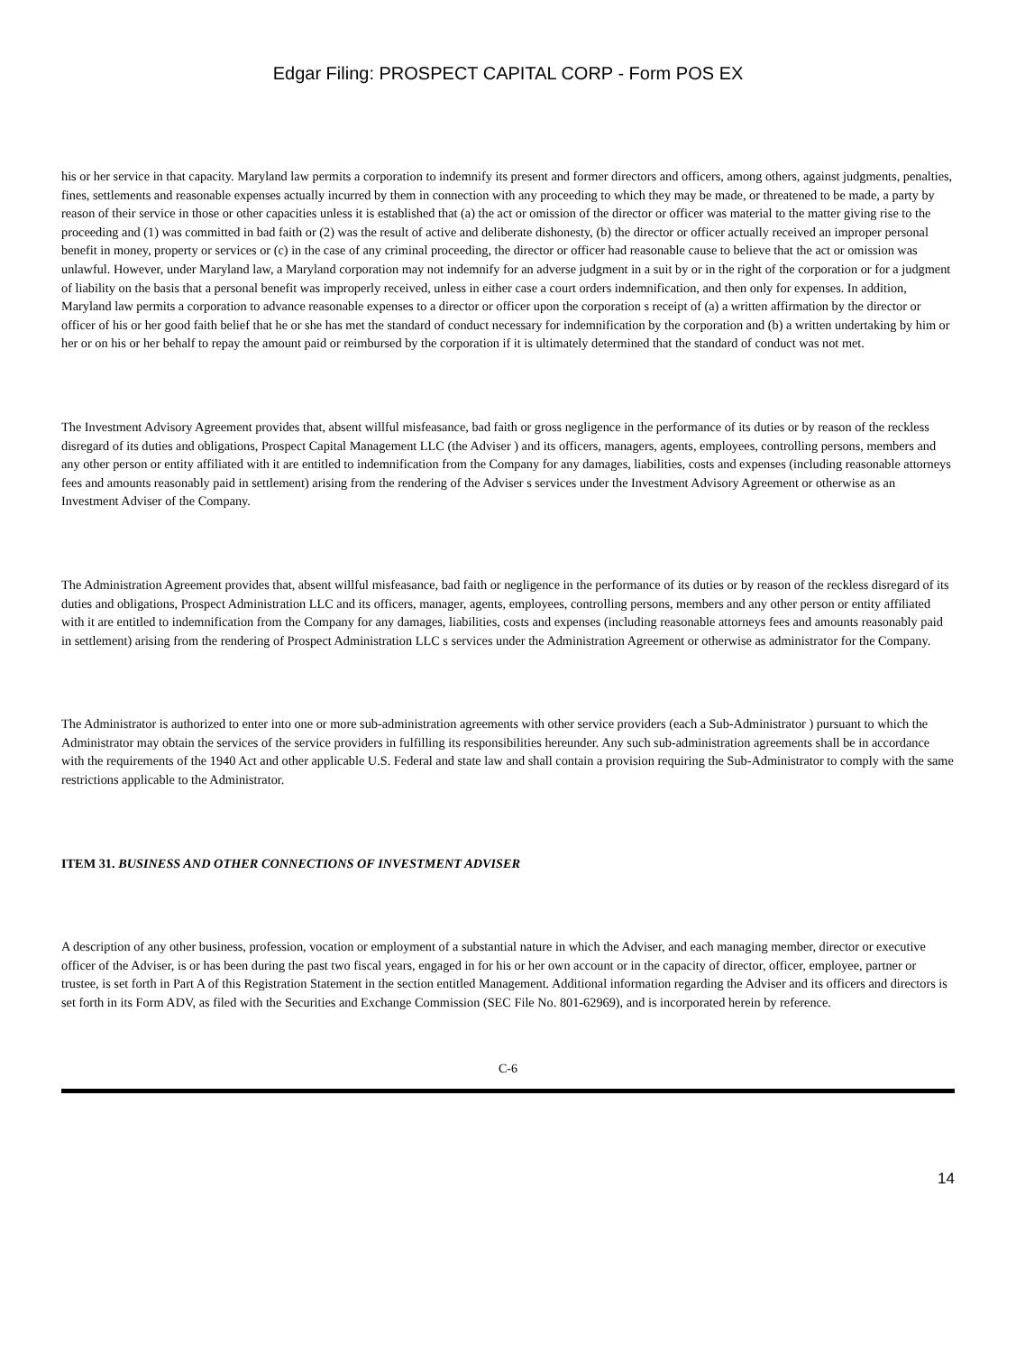Edgar Filing: PROSPECT CAPITAL CORP - Form POS EX
his or her service in that capacity. Maryland law permits a corporation to indemnify its present and former directors and officers, among others, against judgments, penalties, fines, settlements and reasonable expenses actually incurred by them in connection with any proceeding to which they may be made, or threatened to be made, a party by reason of their service in those or other capacities unless it is established that (a) the act or omission of the director or officer was material to the matter giving rise to the proceeding and (1) was committed in bad faith or (2) was the result of active and deliberate dishonesty, (b) the director or officer actually received an improper personal benefit in money, property or services or (c) in the case of any criminal proceeding, the director or officer had reasonable cause to believe that the act or omission was unlawful. However, under Maryland law, a Maryland corporation may not indemnify for an adverse judgment in a suit by or in the right of the corporation or for a judgment of liability on the basis that a personal benefit was improperly received, unless in either case a court orders indemnification, and then only for expenses. In addition, Maryland law permits a corporation to advance reasonable expenses to a director or officer upon the corporation s receipt of (a) a written affirmation by the director or officer of his or her good faith belief that he or she has met the standard of conduct necessary for indemnification by the corporation and (b) a written undertaking by him or her or on his or her behalf to repay the amount paid or reimbursed by the corporation if it is ultimately determined that the standard of conduct was not met.
The Investment Advisory Agreement provides that, absent willful misfeasance, bad faith or gross negligence in the performance of its duties or by reason of the reckless disregard of its duties and obligations, Prospect Capital Management LLC (the Adviser ) and its officers, managers, agents, employees, controlling persons, members and any other person or entity affiliated with it are entitled to indemnification from the Company for any damages, liabilities, costs and expenses (including reasonable attorneys fees and amounts reasonably paid in settlement) arising from the rendering of the Adviser s services under the Investment Advisory Agreement or otherwise as an Investment Adviser of the Company.
The Administration Agreement provides that, absent willful misfeasance, bad faith or negligence in the performance of its duties or by reason of the reckless disregard of its duties and obligations, Prospect Administration LLC and its officers, manager, agents, employees, controlling persons, members and any other person or entity affiliated with it are entitled to indemnification from the Company for any damages, liabilities, costs and expenses (including reasonable attorneys fees and amounts reasonably paid in settlement) arising from the rendering of Prospect Administration LLC s services under the Administration Agreement or otherwise as administrator for the Company.
The Administrator is authorized to enter into one or more sub-administration agreements with other service providers (each a Sub-Administrator ) pursuant to which the Administrator may obtain the services of the service providers in fulfilling its responsibilities hereunder. Any such sub-administration agreements shall be in accordance with the requirements of the 1940 Act and other applicable U.S. Federal and state law and shall contain a provision requiring the Sub-Administrator to comply with the same restrictions applicable to the Administrator.
ITEM 31. BUSINESS AND OTHER CONNECTIONS OF INVESTMENT ADVISER
A description of any other business, profession, vocation or employment of a substantial nature in which the Adviser, and each managing member, director or executive officer of the Adviser, is or has been during the past two fiscal years, engaged in for his or her own account or in the capacity of director, officer, employee, partner or trustee, is set forth in Part A of this Registration Statement in the section entitled Management. Additional information regarding the Adviser and its officers and directors is set forth in its Form ADV, as filed with the Securities and Exchange Commission (SEC File No. 801-62969), and is incorporated herein by reference.
C-6
14